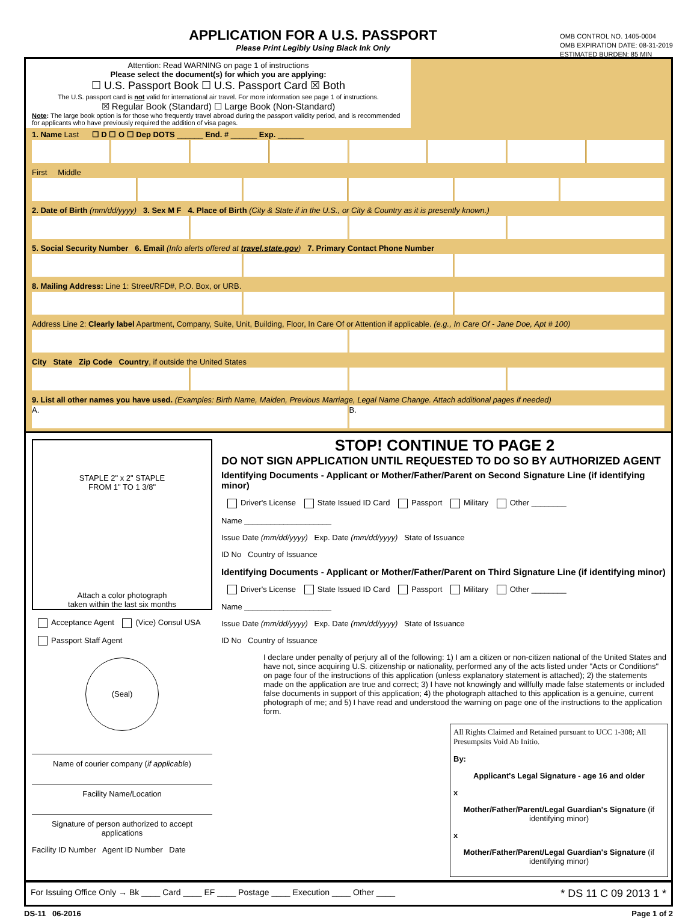APPLICATION FOR A U.S. PASSPORT
Please Print Legibly Using Black Ink Only
OMB CONTROL NO. 1405-0004
OMB EXPIRATION DATE: 08-31-2019
ESTIMATED BURDEN: 85 MIN
Attention: Read WARNING on page 1 of instructions
Please select the document(s) for which you are applying:
☐ U.S. Passport Book ☐ U.S. Passport Card ☒ Both
The U.S. passport card is not valid for international air travel. For more information see page 1 of instructions.
☒ Regular Book (Standard) ☐ Large Book (Non-Standard)
Note: The large book option is for those who frequently travel abroad during the passport validity period, and is recommended for applicants who have previously required the addition of visa pages.
1. Name Last ☐ D ☐ O ☐ Dep DOTS ______ End. # ______ Exp. ______
First Middle
2. Date of Birth (mm/dd/yyyy) 3. Sex M F 4. Place of Birth (City & State if in the U.S., or City & Country as it is presently known.)
5. Social Security Number 6. Email (Info alerts offered at travel.state.gov) 7. Primary Contact Phone Number
8. Mailing Address: Line 1: Street/RFD#, P.O. Box, or URB.
Address Line 2: Clearly label Apartment, Company, Suite, Unit, Building, Floor, In Care Of or Attention if applicable. (e.g., In Care Of - Jane Doe, Apt # 100)
City State Zip Code Country, if outside the United States
9. List all other names you have used. (Examples: Birth Name, Maiden, Previous Marriage, Legal Name Change. Attach additional pages if needed)
A. B.
STAPLE 2" x 2" STAPLE
FROM 1" TO 1 3/8"
Attach a color photograph
taken within the last six months
Acceptance Agent (Vice) Consul USA
Passport Staff Agent
(Seal)
Name of courier company (if applicable)
Facility Name/Location
Signature of person authorized to accept applications
Facility ID Number Agent ID Number Date
STOP! CONTINUE TO PAGE 2
DO NOT SIGN APPLICATION UNTIL REQUESTED TO DO SO BY AUTHORIZED AGENT
Identifying Documents - Applicant or Mother/Father/Parent on Second Signature Line (if identifying minor)
Driver's License State Issued ID Card Passport Military Other ________
Name ____________________
Issue Date (mm/dd/yyyy) Exp. Date (mm/dd/yyyy) State of Issuance
ID No Country of Issuance
Identifying Documents - Applicant or Mother/Father/Parent on Third Signature Line (if identifying minor)
Driver's License State Issued ID Card Passport Military Other ________
Name ____________________
Issue Date (mm/dd/yyyy) Exp. Date (mm/dd/yyyy) State of Issuance
ID No Country of Issuance
I declare under penalty of perjury all of the following: 1) I am a citizen or non-citizen national of the United States and have not, since acquiring U.S. citizenship or nationality, performed any of the acts listed under "Acts or Conditions" on page four of the instructions of this application (unless explanatory statement is attached); 2) the statements made on the application are true and correct; 3) I have not knowingly and willfully made false statements or included false documents in support of this application; 4) the photograph attached to this application is a genuine, current photograph of me; and 5) I have read and understood the warning on page one of the instructions to the application form.
All Rights Claimed and Retained pursuant to UCC 1-308; All Presumpsits Void Ab Initio.
By:
Applicant's Legal Signature - age 16 and older
x
Mother/Father/Parent/Legal Guardian's Signature (if identifying minor)
x
Mother/Father/Parent/Legal Guardian's Signature (if identifying minor)
For Issuing Office Only → Bk ____ Card ____ EF ____ Postage ____ Execution ____ Other ____ * DS 11 C 09 2013 1 *
DS-11 06-2016 Page 1 of 2